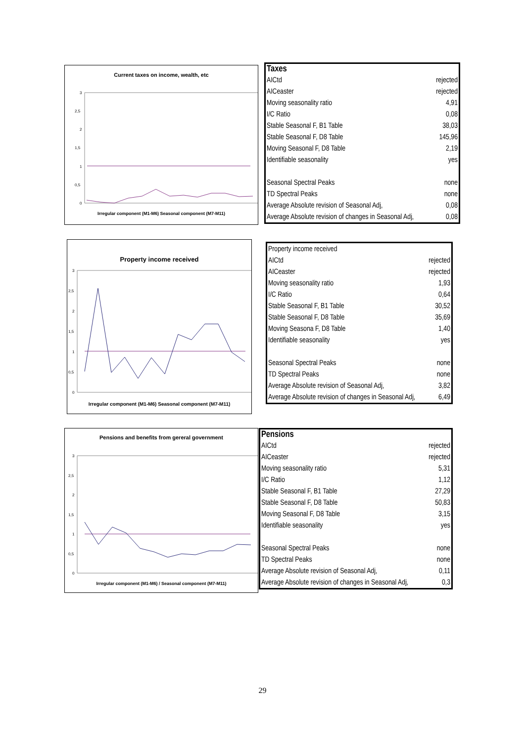Current taxes on income, wealth, etc
3
2,5
2
1,5
1
0,5
0
Irregular component (M1-M6) Seasonal component (M7-M11)
| Taxes | |
| --- | --- |
| AICtd | rejected |
| AICeaster | rejected |
| Moving seasonality ratio | 4,91 |
| I/C Ratio | 0,08 |
| Stable Seasonal F, B1 Table | 38,03 |
| Stable Seasonal F, D8 Table | 145,96 |
| Moving Seasonal F, D8 Table | 2,19 |
| Identifiable seasonality | yes |
| Seasonal Spectral Peaks | none |
| TD Spectral Peaks | none |
| Average Absolute revision of Seasonal Adj, | 0,08 |
| Average Absolute revision of changes in Seasonal Adj, | 0,08 |
Property income received
3
2,5
2
1,5
1
0,5
0
Irregular component (M1-M6) Seasonal component (M7-M11)
| Property income received | |
| AICtd | rejected |
| AICeaster | rejected |
| Moving seasonality ratio | 1,93 |
| I/C Ratio | 0,64 |
| Stable Seasonal F, B1 Table | 30,52 |
| Stable Seasonal F, D8 Table | 35,69 |
| Moving Seasona F, D8 Table | 1,40 |
| Identifiable seasonality | yes |
| Seasonal Spectral Peaks | none |
| TD Spectral Peaks | none |
| Average Absolute revision of Seasonal Adj, | 3,82 |
| Average Absolute revision of changes in Seasonal Adj, | 6,49 |
Pensions and benefits from gereral government
3
2,5
2
1,5
1
0,5
0
Irregular component (M1-M6) / Seasonal component (M7-M11)
| Pensions | |
| --- | --- |
| AICtd | rejected |
| AICeaster | rejected |
| Moving seasonality ratio | 5,31 |
| I/C Ratio | 1,12 |
| Stable Seasonal F, B1 Table | 27,29 |
| Stable Seasonal F, D8 Table | 50,83 |
| Moving Seasonal F, D8 Table | 3,15 |
| Identifiable seasonality | yes |
| Seasonal Spectral Peaks | none |
| TD Spectral Peaks | none |
| Average Absolute revision of Seasonal Adj, | 0,11 |
| Average Absolute revision of changes in Seasonal Adj, | 0,3 |
29